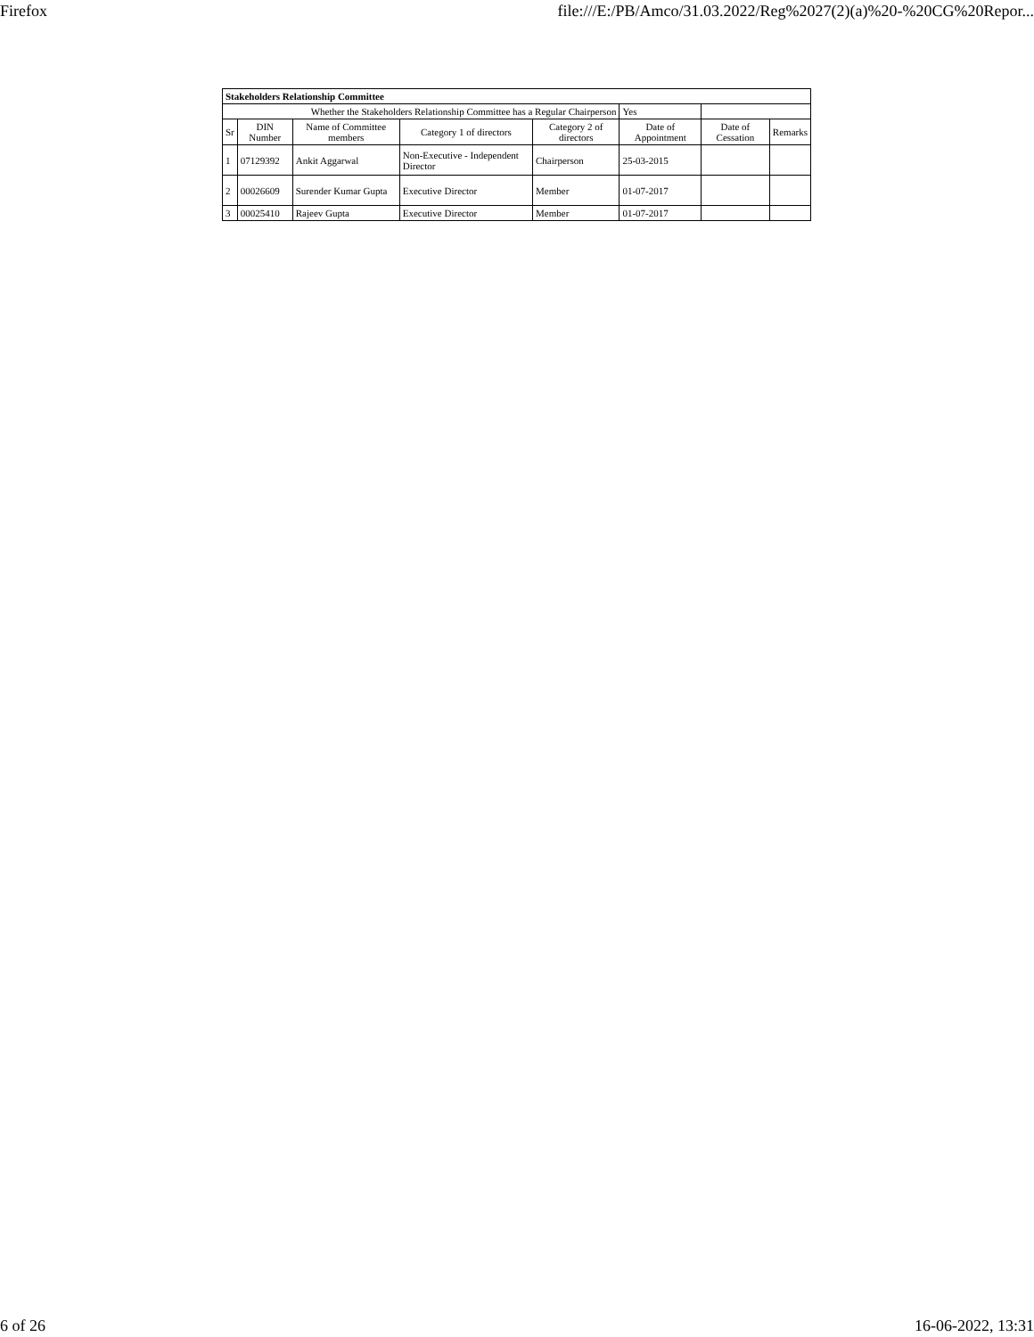Firefox file:///E:/PB/Amco/31.03.2022/Reg%2027(2)(a)%20-%20CG%20Repor...
| Stakeholders Relationship Committee | | | | | | | |
| --- | --- | --- | --- | --- | --- | --- | --- |
| Whether the Stakeholders Relationship Committee has a Regular Chairperson | | | | | Yes | | |
| Sr | DIN Number | Name of Committee members | Category 1 of directors | Category 2 of directors | Date of Appointment | Date of Cessation | Remarks |
| 1 | 07129392 | Ankit Aggarwal | Non-Executive - Independent Director | Chairperson | 25-03-2015 | | |
| 2 | 00026609 | Surender Kumar Gupta | Executive Director | Member | 01-07-2017 | | |
| 3 | 00025410 | Rajeev Gupta | Executive Director | Member | 01-07-2017 | | |
6 of 26 16-06-2022, 13:31